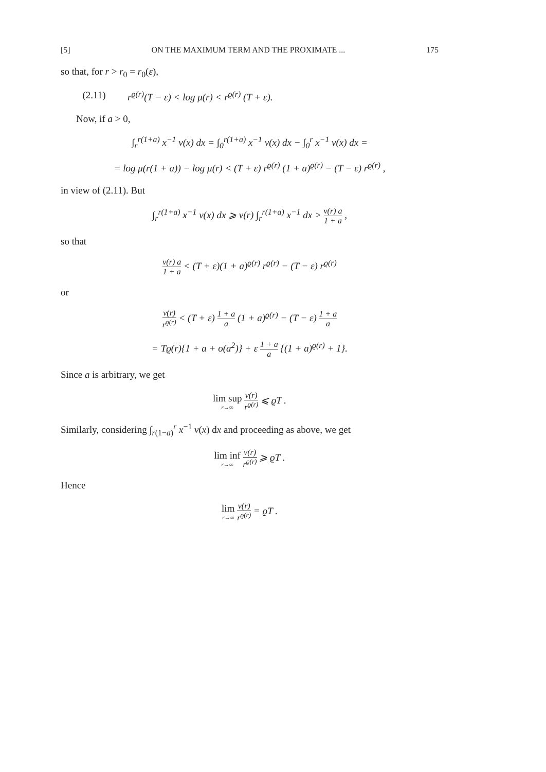[5] ON THE MAXIMUM TERM AND THE PROXIMATE ... 175
so that, for r > r<sub>0</sub> = r<sub>0</sub>(ε),
(2.11) r<sup>ϱ(r)</sup>(T − ε) < log μ(r) < r<sup>ϱ(r)</sup> (T + ε).
Now, if a > 0,
∫<sub>r</sub><sup>r(1+a)</sup> x<sup>−1</sup> ν(x) dx = ∫<sub>0</sub><sup>r(1+a)</sup> x<sup>−1</sup> ν(x) dx − ∫<sub>0</sub><sup>r</sup> x<sup>−1</sup> ν(x) dx =
= log μ(r(1 + a)) − log μ(r) < (T + ε) r<sup>ϱ(r)</sup> (1 + a)<sup>ϱ(r)</sup> − (T − ε) r<sup>ϱ(r)</sup> ,
in view of (2.11). But
∫<sub>r</sub><sup>r(1+a)</sup> x<sup>−1</sup> ν(x) dx ⩾ ν(r) ∫<sub>r</sub><sup>r(1+a)</sup> x<sup>−1</sup> dx > ν(r) a 1 + a ,
so that
ν(r) a 1 + a < (T + ε)(1 + a)<sup>ϱ(r)</sup> r<sup>ϱ(r)</sup> − (T − ε) r<sup>ϱ(r)</sup>
or
ν(r) r<sup>ϱ(r)</sup> < (T + ε) 1 + a a (1 + a)<sup>ϱ(r)</sup> − (T − ε) 1 + a a
= Tϱ(r){1 + a + o(a<sup>2</sup>)} + ε 1 + a a {(1 + a)<sup>ϱ(r)</sup> + 1}.
Since a is arbitrary, we get
lim sup r→∞ ν(r) r<sup>ϱ(r)</sup> ⩽ ϱT .
Similarly, considering ∫<sub>r(1−a)</sub><sup>r</sup> x<sup>−1</sup> ν(x) dx and proceeding as above, we get
lim inf r→∞ ν(r) r<sup>ϱ(r)</sup> ⩾ ϱT .
Hence
lim r→∞ ν(r) r<sup>ϱ(r)</sup> = ϱT .